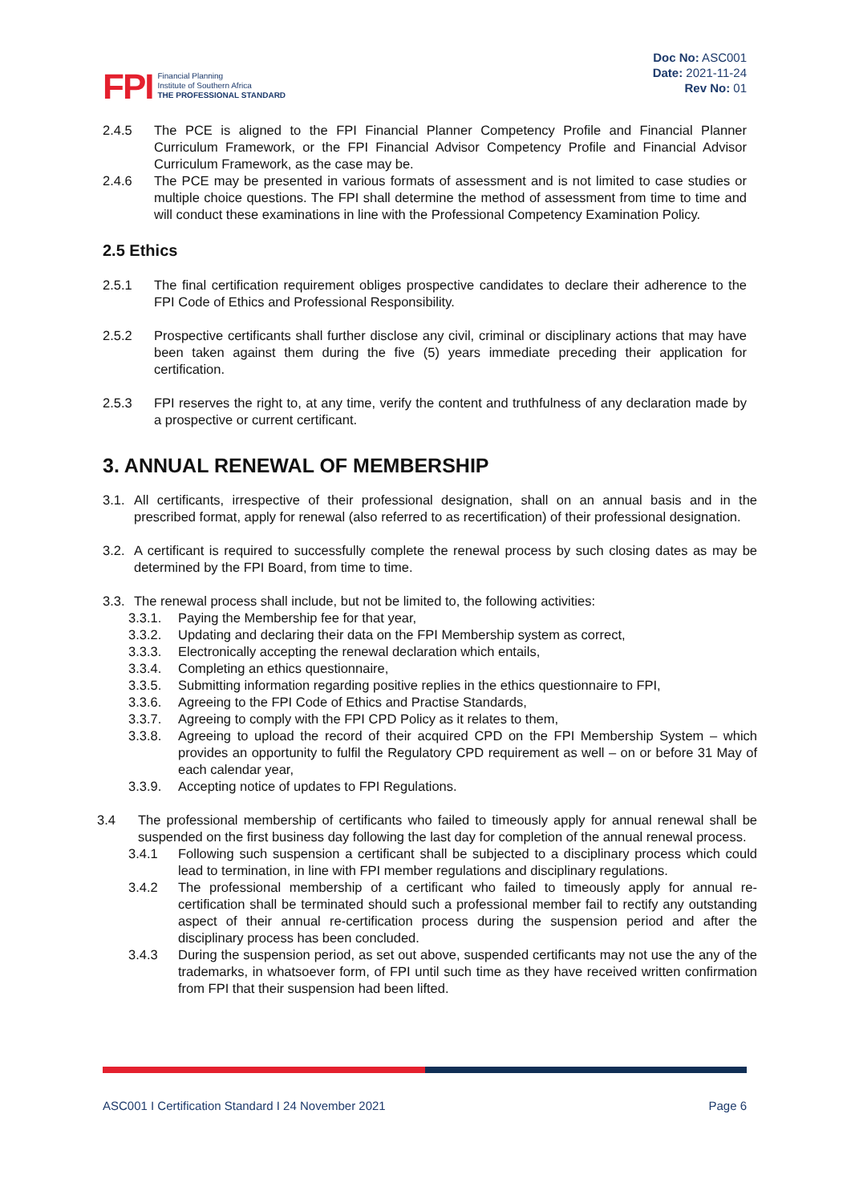FPI Financial Planning
Institute of Southern Africa
THE PROFESSIONAL STANDARD
Doc No: ASC001
Date: 2021-11-24
Rev No: 01
2.4.5 The PCE is aligned to the FPI Financial Planner Competency Profile and Financial Planner Curriculum Framework, or the FPI Financial Advisor Competency Profile and Financial Advisor Curriculum Framework, as the case may be.
2.4.6 The PCE may be presented in various formats of assessment and is not limited to case studies or multiple choice questions. The FPI shall determine the method of assessment from time to time and will conduct these examinations in line with the Professional Competency Examination Policy.
2.5 Ethics
2.5.1 The final certification requirement obliges prospective candidates to declare their adherence to the FPI Code of Ethics and Professional Responsibility.
2.5.2 Prospective certificants shall further disclose any civil, criminal or disciplinary actions that may have been taken against them during the five (5) years immediate preceding their application for certification.
2.5.3 FPI reserves the right to, at any time, verify the content and truthfulness of any declaration made by a prospective or current certificant.
3. ANNUAL RENEWAL OF MEMBERSHIP
3.1. All certificants, irrespective of their professional designation, shall on an annual basis and in the prescribed format, apply for renewal (also referred to as recertification) of their professional designation.
3.2. A certificant is required to successfully complete the renewal process by such closing dates as may be determined by the FPI Board, from time to time.
3.3. The renewal process shall include, but not be limited to, the following activities:
3.3.1. Paying the Membership fee for that year,
3.3.2. Updating and declaring their data on the FPI Membership system as correct,
3.3.3. Electronically accepting the renewal declaration which entails,
3.3.4. Completing an ethics questionnaire,
3.3.5. Submitting information regarding positive replies in the ethics questionnaire to FPI,
3.3.6. Agreeing to the FPI Code of Ethics and Practise Standards,
3.3.7. Agreeing to comply with the FPI CPD Policy as it relates to them,
3.3.8. Agreeing to upload the record of their acquired CPD on the FPI Membership System – which provides an opportunity to fulfil the Regulatory CPD requirement as well – on or before 31 May of each calendar year,
3.3.9. Accepting notice of updates to FPI Regulations.
3.4 The professional membership of certificants who failed to timeously apply for annual renewal shall be suspended on the first business day following the last day for completion of the annual renewal process.
3.4.1 Following such suspension a certificant shall be subjected to a disciplinary process which could lead to termination, in line with FPI member regulations and disciplinary regulations.
3.4.2 The professional membership of a certificant who failed to timeously apply for annual re-certification shall be terminated should such a professional member fail to rectify any outstanding aspect of their annual re-certification process during the suspension period and after the disciplinary process has been concluded.
3.4.3 During the suspension period, as set out above, suspended certificants may not use the any of the trademarks, in whatsoever form, of FPI until such time as they have received written confirmation from FPI that their suspension had been lifted.
ASC001 I Certification Standard I 24 November 2021 Page 6